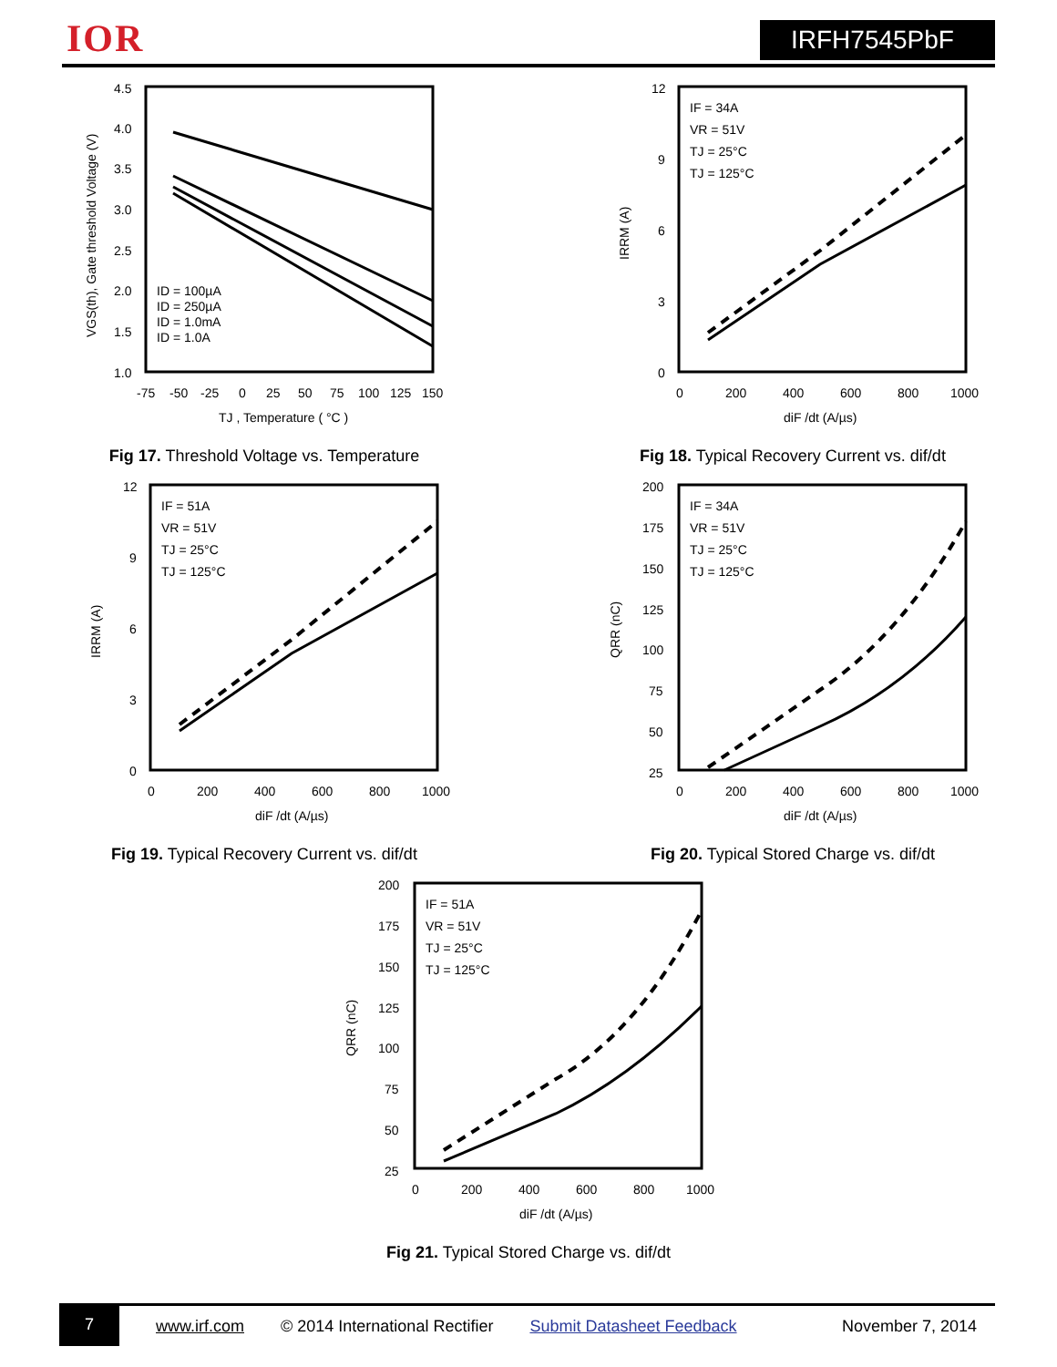IOR IRFH7545PbF
4.5
4.0
3.5
3.0
2.5
2.0
1.5
1.0
-75
-50
-25
0
25
50
75
100
125
150
TJ , Temperature ( °C )
VGS(th), Gate threshold Voltage (V)
ID = 100µA
ID = 250µA
ID = 1.0mA
ID = 1.0A
Fig 17. Threshold Voltage vs. Temperature
12
9
6
3
0
0
200
400
600
800
1000
diF /dt (A/µs)
IRRM (A)
IF = 34A
VR = 51V
TJ = 25°C
TJ = 125°C
Fig 18. Typical Recovery Current vs. dif/dt
12
9
6
3
0
0
200
400
600
800
1000
diF /dt (A/µs)
IRRM (A)
IF = 51A
VR = 51V
TJ = 25°C
TJ = 125°C
Fig 19. Typical Recovery Current vs. dif/dt
200
175
150
125
100
75
50
25
0
200
400
600
800
1000
diF /dt (A/µs)
QRR (nC)
IF = 34A
VR = 51V
TJ = 25°C
TJ = 125°C
Fig 20. Typical Stored Charge vs. dif/dt
200
175
150
125
100
75
50
25
0
200
400
600
800
1000
diF /dt (A/µs)
QRR (nC)
IF = 51A
VR = 51V
TJ = 25°C
TJ = 125°C
Fig 21. Typical Stored Charge vs. dif/dt
7
www.irf.com © 2014 International Rectifier Submit Datasheet Feedback November 7, 2014